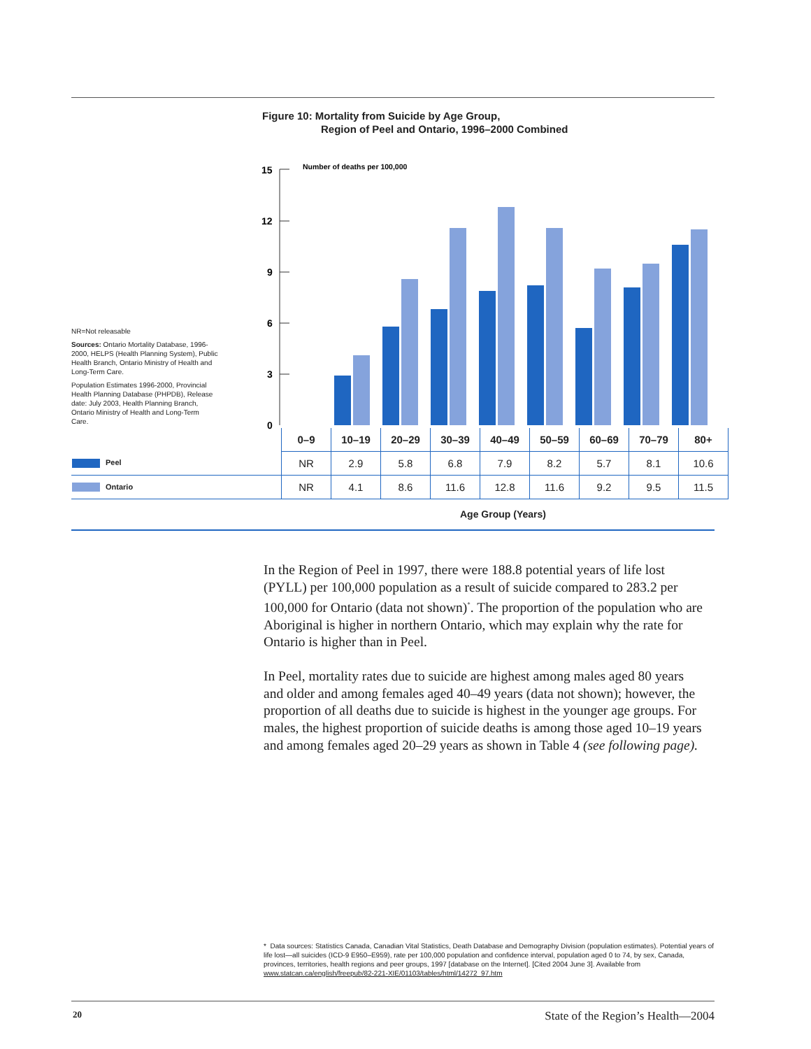Figure 10: Mortality from Suicide by Age Group,
Region of Peel and Ontario, 1996–2000 Combined
NR=Not releasable
Sources: Ontario Mortality Database, 1996-2000, HELPS (Health Planning System), Public Health Branch, Ontario Ministry of Health and Long-Term Care.
Population Estimates 1996-2000, Provincial Health Planning Database (PHPDB), Release date: July 2003, Health Planning Branch, Ontario Ministry of Health and Long-Term Care.
15
12
9
6
3
0
Number of deaths per 100,000
| | 0–9 | 10–19 | 20–29 | 30–39 | 40–49 | 50–59 | 60–69 | 70–79 | 80+ |
| Peel | NR | 2.9 | 5.8 | 6.8 | 7.9 | 8.2 | 5.7 | 8.1 | 10.6 |
| Ontario | NR | 4.1 | 8.6 | 11.6 | 12.8 | 11.6 | 9.2 | 9.5 | 11.5 |
Age Group (Years)
In the Region of Peel in 1997, there were 188.8 potential years of life lost (PYLL) per 100,000 population as a result of suicide compared to 283.2 per 100,000 for Ontario (data not shown)<sup>*</sup>. The proportion of the population who are Aboriginal is higher in northern Ontario, which may explain why the rate for Ontario is higher than in Peel.
In Peel, mortality rates due to suicide are highest among males aged 80 years and older and among females aged 40–49 years (data not shown); however, the proportion of all deaths due to suicide is highest in the younger age groups. For males, the highest proportion of suicide deaths is among those aged 10–19 years and among females aged 20–29 years as shown in Table 4 (see following page).
* Data sources: Statistics Canada, Canadian Vital Statistics, Death Database and Demography Division (population estimates). Potential years of life lost—all suicides (ICD-9 E950–E959), rate per 100,000 population and confidence interval, population aged 0 to 74, by sex, Canada, provinces, territories, health regions and peer groups, 1997 [database on the Internet]. [Cited 2004 June 3]. Available from www.statcan.ca/english/freepub/82-221-XIE/01103/tables/html/14272_97.htm
20
State of the Region’s Health—2004